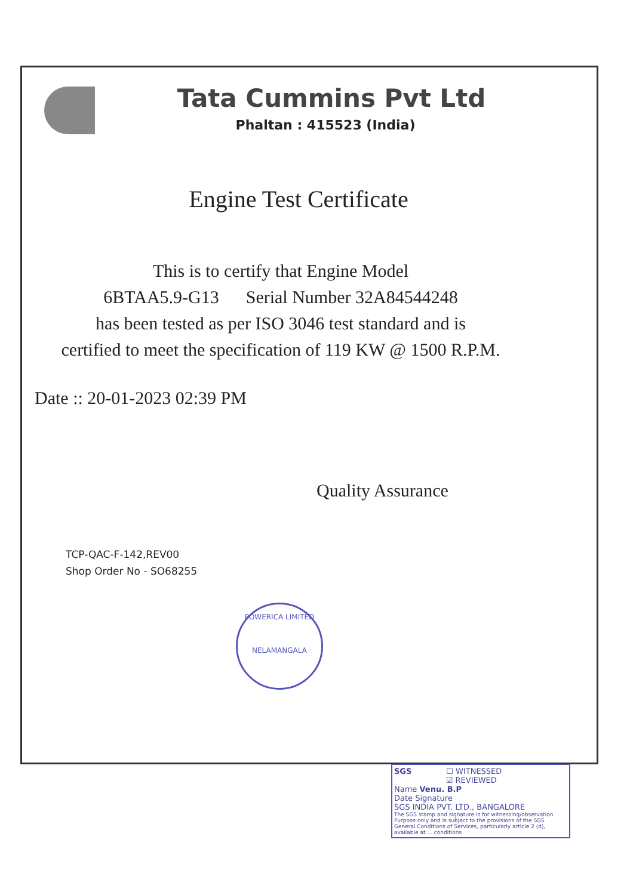Tata Cummins Pvt Ltd
Phaltan : 415523 (India)
Engine Test Certificate
This is to certify that Engine Model
6BTAA5.9-G13 Serial Number 32A84544248
has been tested as per ISO 3046 test standard and is
certified to meet the specification of 119 KW @ 1500 R.P.M.
Date :: 20-01-2023 02:39 PM
Quality Assurance
TCP-QAC-F-142,REV00
Shop Order No - SO68255
POWERICA LIMITED
NELAMANGALA
SGS ☐ WITNESSED
☑ REVIEWED
Name Venu. B.P
Date Signature
SGS INDIA PVT. LTD., BANGALORE
The SGS stamp and signature is for witnessing/observation Purpose only and is subject to the provisions of the SGS General Conditions of Services, particularly article 2 (d), available at ... conditions